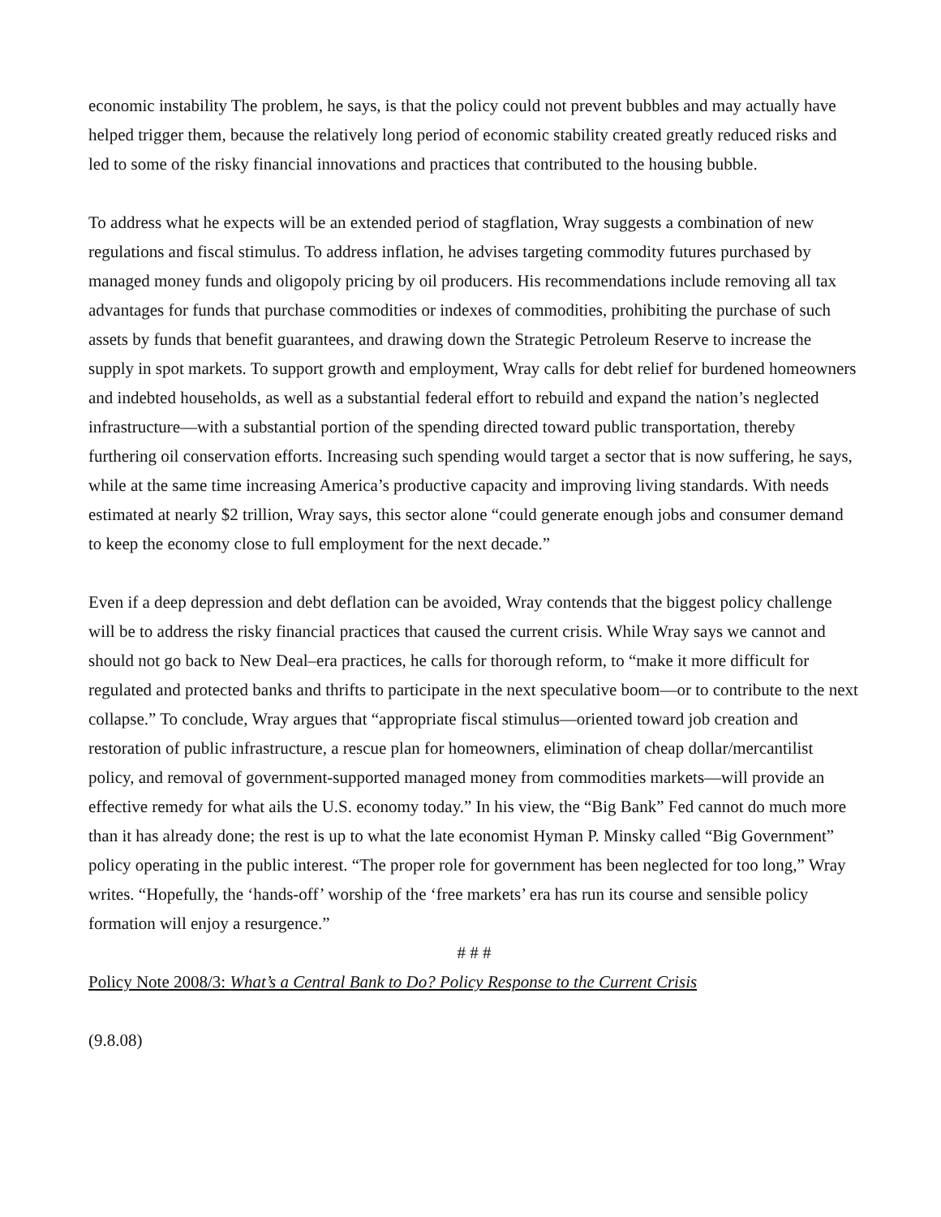economic instability The problem, he says, is that the policy could not prevent bubbles and may actually have helped trigger them, because the relatively long period of economic stability created greatly reduced risks and led to some of the risky financial innovations and practices that contributed to the housing bubble.
To address what he expects will be an extended period of stagflation, Wray suggests a combination of new regulations and fiscal stimulus. To address inflation, he advises targeting commodity futures purchased by managed money funds and oligopoly pricing by oil producers. His recommendations include removing all tax advantages for funds that purchase commodities or indexes of commodities, prohibiting the purchase of such assets by funds that benefit guarantees, and drawing down the Strategic Petroleum Reserve to increase the supply in spot markets. To support growth and employment, Wray calls for debt relief for burdened homeowners and indebted households, as well as a substantial federal effort to rebuild and expand the nation’s neglected infrastructure—with a substantial portion of the spending directed toward public transportation, thereby furthering oil conservation efforts. Increasing such spending would target a sector that is now suffering, he says, while at the same time increasing America’s productive capacity and improving living standards. With needs estimated at nearly $2 trillion, Wray says, this sector alone “could generate enough jobs and consumer demand to keep the economy close to full employment for the next decade.”
Even if a deep depression and debt deflation can be avoided, Wray contends that the biggest policy challenge will be to address the risky financial practices that caused the current crisis. While Wray says we cannot and should not go back to New Deal–era practices, he calls for thorough reform, to “make it more difficult for regulated and protected banks and thrifts to participate in the next speculative boom—or to contribute to the next collapse.” To conclude, Wray argues that “appropriate fiscal stimulus—oriented toward job creation and restoration of public infrastructure, a rescue plan for homeowners, elimination of cheap dollar/mercantilist policy, and removal of government-supported managed money from commodities markets—will provide an effective remedy for what ails the U.S. economy today.” In his view, the “Big Bank” Fed cannot do much more than it has already done; the rest is up to what the late economist Hyman P. Minsky called “Big Government” policy operating in the public interest. “The proper role for government has been neglected for too long,” Wray writes. “Hopefully, the ‘hands-off’ worship of the ‘free markets’ era has run its course and sensible policy formation will enjoy a resurgence.”
# # #
Policy Note 2008/3: What’s a Central Bank to Do? Policy Response to the Current Crisis
(9.8.08)